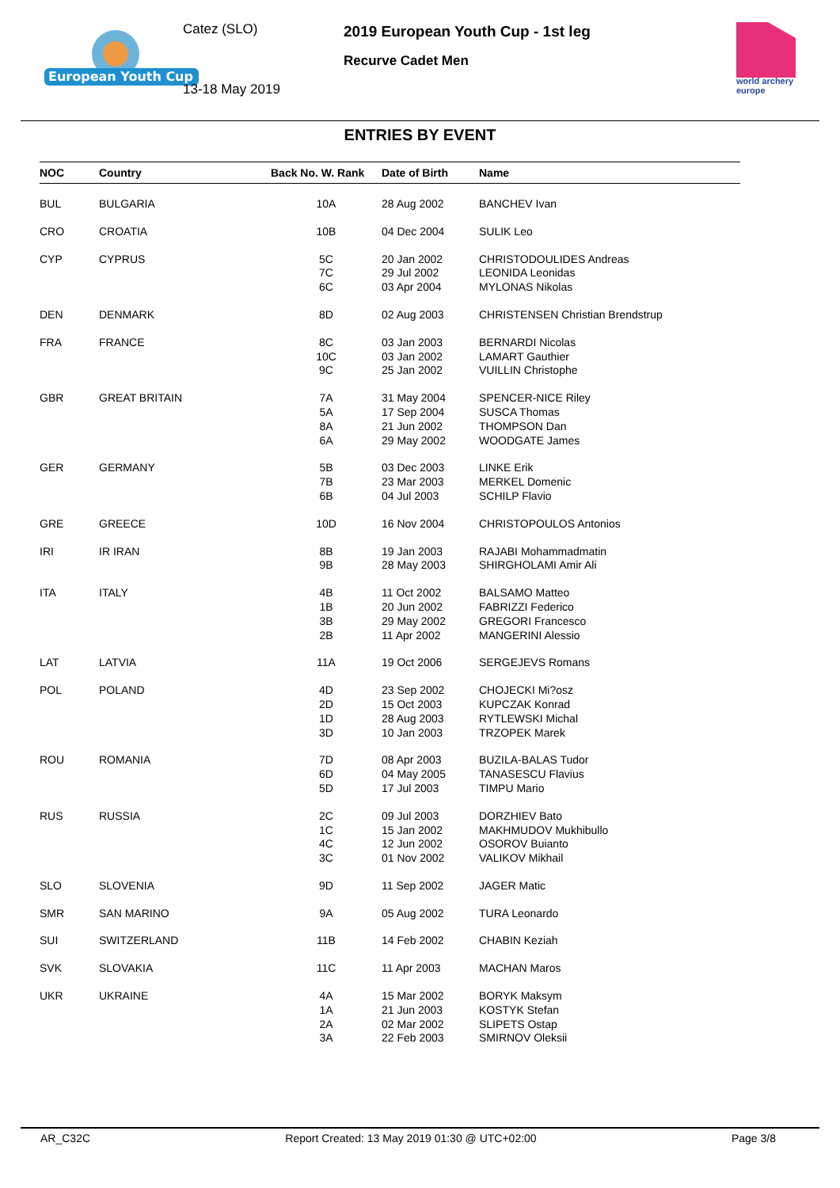European Youth Cup
Catez (SLO)
13-18 May 2019
2019 European Youth Cup - 1st leg
Recurve Cadet Men
world archery
europe
ENTRIES BY EVENT
| NOC | Country | Back No. W. Rank | Date of Birth | Name |
| --- | --- | --- | --- | --- |
| BUL | BULGARIA | 10A | 28 Aug 2002 | BANCHEV Ivan |
| CRO | CROATIA | 10B | 04 Dec 2004 | SULIK Leo |
| CYP | CYPRUS | 5C 7C 6C | 20 Jan 2002 29 Jul 2002 03 Apr 2004 | CHRISTODOULIDES Andreas LEONIDA Leonidas MYLONAS Nikolas |
| DEN | DENMARK | 8D | 02 Aug 2003 | CHRISTENSEN Christian Brendstrup |
| FRA | FRANCE | 8C 10C 9C | 03 Jan 2003 03 Jan 2002 25 Jan 2002 | BERNARDI Nicolas LAMART Gauthier VUILLIN Christophe |
| GBR | GREAT BRITAIN | 7A 5A 8A 6A | 31 May 2004 17 Sep 2004 21 Jun 2002 29 May 2002 | SPENCER-NICE Riley SUSCA Thomas THOMPSON Dan WOODGATE James |
| GER | GERMANY | 5B 7B 6B | 03 Dec 2003 23 Mar 2003 04 Jul 2003 | LINKE Erik MERKEL Domenic SCHILP Flavio |
| GRE | GREECE | 10D | 16 Nov 2004 | CHRISTOPOULOS Antonios |
| IRI | IR IRAN | 8B 9B | 19 Jan 2003 28 May 2003 | RAJABI Mohammadmatin SHIRGHOLAMI Amir Ali |
| ITA | ITALY | 4B 1B 3B 2B | 11 Oct 2002 20 Jun 2002 29 May 2002 11 Apr 2002 | BALSAMO Matteo FABRIZZI Federico GREGORI Francesco MANGERINI Alessio |
| LAT | LATVIA | 11A | 19 Oct 2006 | SERGEJEVS Romans |
| POL | POLAND | 4D 2D 1D 3D | 23 Sep 2002 15 Oct 2003 28 Aug 2003 10 Jan 2003 | CHOJECKI Mi?osz KUPCZAK Konrad RYTLEWSKI Michal TRZOPEK Marek |
| ROU | ROMANIA | 7D 6D 5D | 08 Apr 2003 04 May 2005 17 Jul 2003 | BUZILA-BALAS Tudor TANASESCU Flavius TIMPU Mario |
| RUS | RUSSIA | 2C 1C 4C 3C | 09 Jul 2003 15 Jan 2002 12 Jun 2002 01 Nov 2002 | DORZHIEV Bato MAKHMUDOV Mukhibullo OSOROV Buianto VALIKOV Mikhail |
| SLO | SLOVENIA | 9D | 11 Sep 2002 | JAGER Matic |
| SMR | SAN MARINO | 9A | 05 Aug 2002 | TURA Leonardo |
| SUI | SWITZERLAND | 11B | 14 Feb 2002 | CHABIN Keziah |
| SVK | SLOVAKIA | 11C | 11 Apr 2003 | MACHAN Maros |
| UKR | UKRAINE | 4A 1A 2A 3A | 15 Mar 2002 21 Jun 2003 02 Mar 2002 22 Feb 2003 | BORYK Maksym KOSTYK Stefan SLIPETS Ostap SMIRNOV Oleksii |
AR_C32C Report Created: 13 May 2019 01:30 @ UTC+02:00 Page 3/8